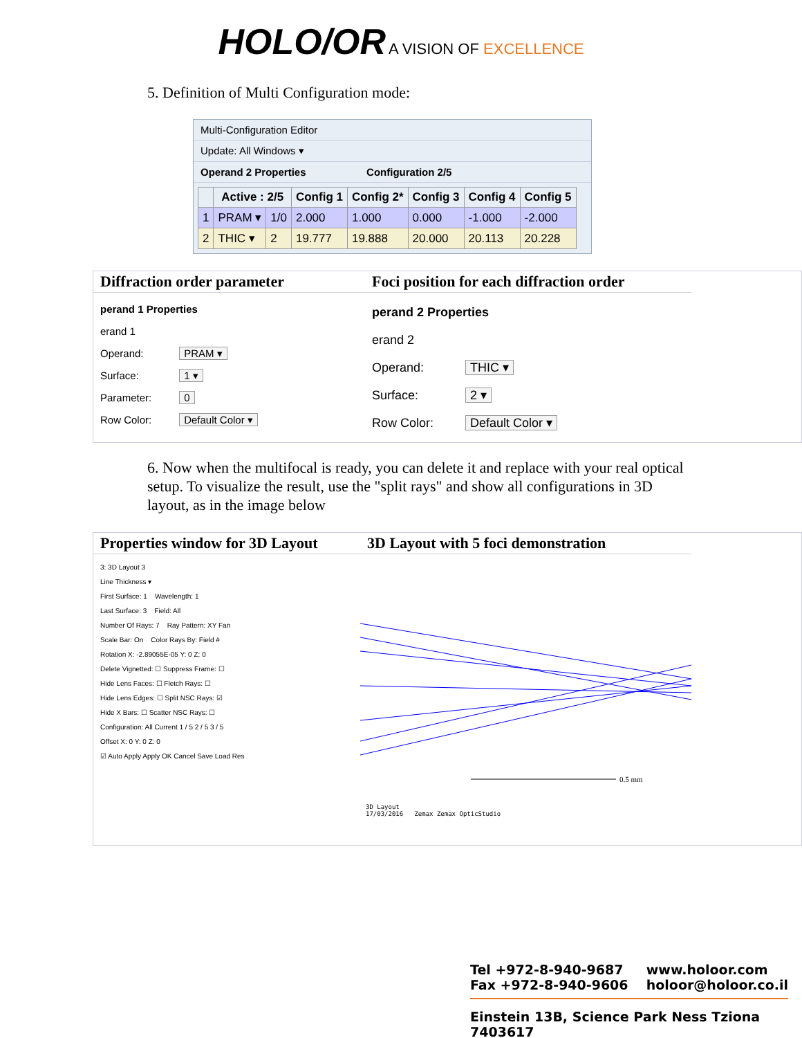HOLO/OR A VISION OF EXCELLENCE
5. Definition of Multi Configuration mode:
Multi-Configuration Editor
Update: All Windows ▾
Operand 2 Properties Configuration 2/5
| | Active : 2/5 | | Config 1 | Config 2* | Config 3 | Config 4 | Config 5 |
| --- | --- | --- | --- | --- | --- | --- | --- |
| 1 | PRAM ▾ | 1/0 | 2.000 | 1.000 | 0.000 | -1.000 | -2.000 |
| 2 | THIC ▾ | 2 | 19.777 | 19.888 | 20.000 | 20.113 | 20.228 |
Diffraction order parameter
perand 1 Properties
erand 1
Operand: PRAM ▾
Surface: 1 ▾
Parameter: 0
Row Color: Default Color ▾
Foci position for each diffraction order
perand 2 Properties
erand 2
Operand: THIC ▾
Surface: 2 ▾
Row Color: Default Color ▾
6. Now when the multifocal is ready, you can delete it and replace with your real optical setup. To visualize the result, use the "split rays" and show all configurations in 3D layout, as in the image below
Properties window for 3D Layout
3: 3D Layout 3
Line Thickness ▾
First Surface: 1 Wavelength: 1
Last Surface: 3 Field: All
Number Of Rays: 7 Ray Pattern: XY Fan
Scale Bar: On Color Rays By: Field #
Rotation X: -2.89055E-05 Y: 0 Z: 0
Delete Vignetted: ☐ Suppress Frame: ☐
Hide Lens Faces: ☐ Fletch Rays: ☐
Hide Lens Edges: ☐ Split NSC Rays: ☑
Hide X Bars: ☐ Scatter NSC Rays: ☐
Configuration: All Current 1 / 5 2 / 5 3 / 5
Offset X: 0 Y: 0 Z: 0
☑ Auto Apply Apply OK Cancel Save Load Res
3D Layout with 5 foci demonstration
0.5 mm
3D Layout
17/03/2016 Zemax Zemax OpticStudio
Tel +972-8-940-9687
Fax +972-8-940-9606 www.holoor.com
holoor@holoor.co.il
Einstein 13B, Science Park Ness Tziona 7403617